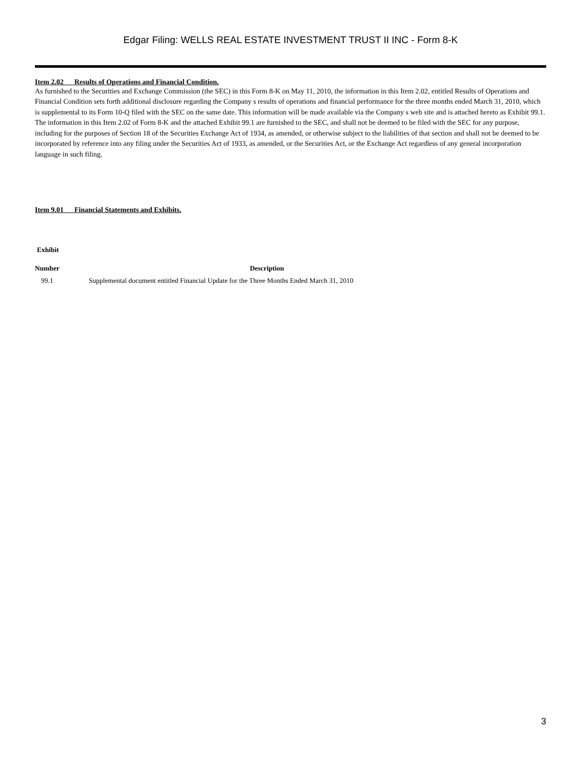Edgar Filing: WELLS REAL ESTATE INVESTMENT TRUST II INC - Form 8-K
Item 2.02 Results of Operations and Financial Condition.
As furnished to the Securities and Exchange Commission (the SEC) in this Form 8-K on May 11, 2010, the information in this Item 2.02, entitled Results of Operations and Financial Condition sets forth additional disclosure regarding the Company s results of operations and financial performance for the three months ended March 31, 2010, which is supplemental to its Form 10-Q filed with the SEC on the same date. This information will be made available via the Company s web site and is attached hereto as Exhibit 99.1. The information in this Item 2.02 of Form 8-K and the attached Exhibit 99.1 are furnished to the SEC, and shall not be deemed to be filed with the SEC for any purpose, including for the purposes of Section 18 of the Securities Exchange Act of 1934, as amended, or otherwise subject to the liabilities of that section and shall not be deemed to be incorporated by reference into any filing under the Securities Act of 1933, as amended, or the Securities Act, or the Exchange Act regardless of any general incorporation language in such filing.
Item 9.01 Financial Statements and Exhibits.
| Exhibit | |
| --- | --- |
| Number | Description |
| 99.1 | Supplemental document entitled Financial Update for the Three Months Ended March 31, 2010 |
3